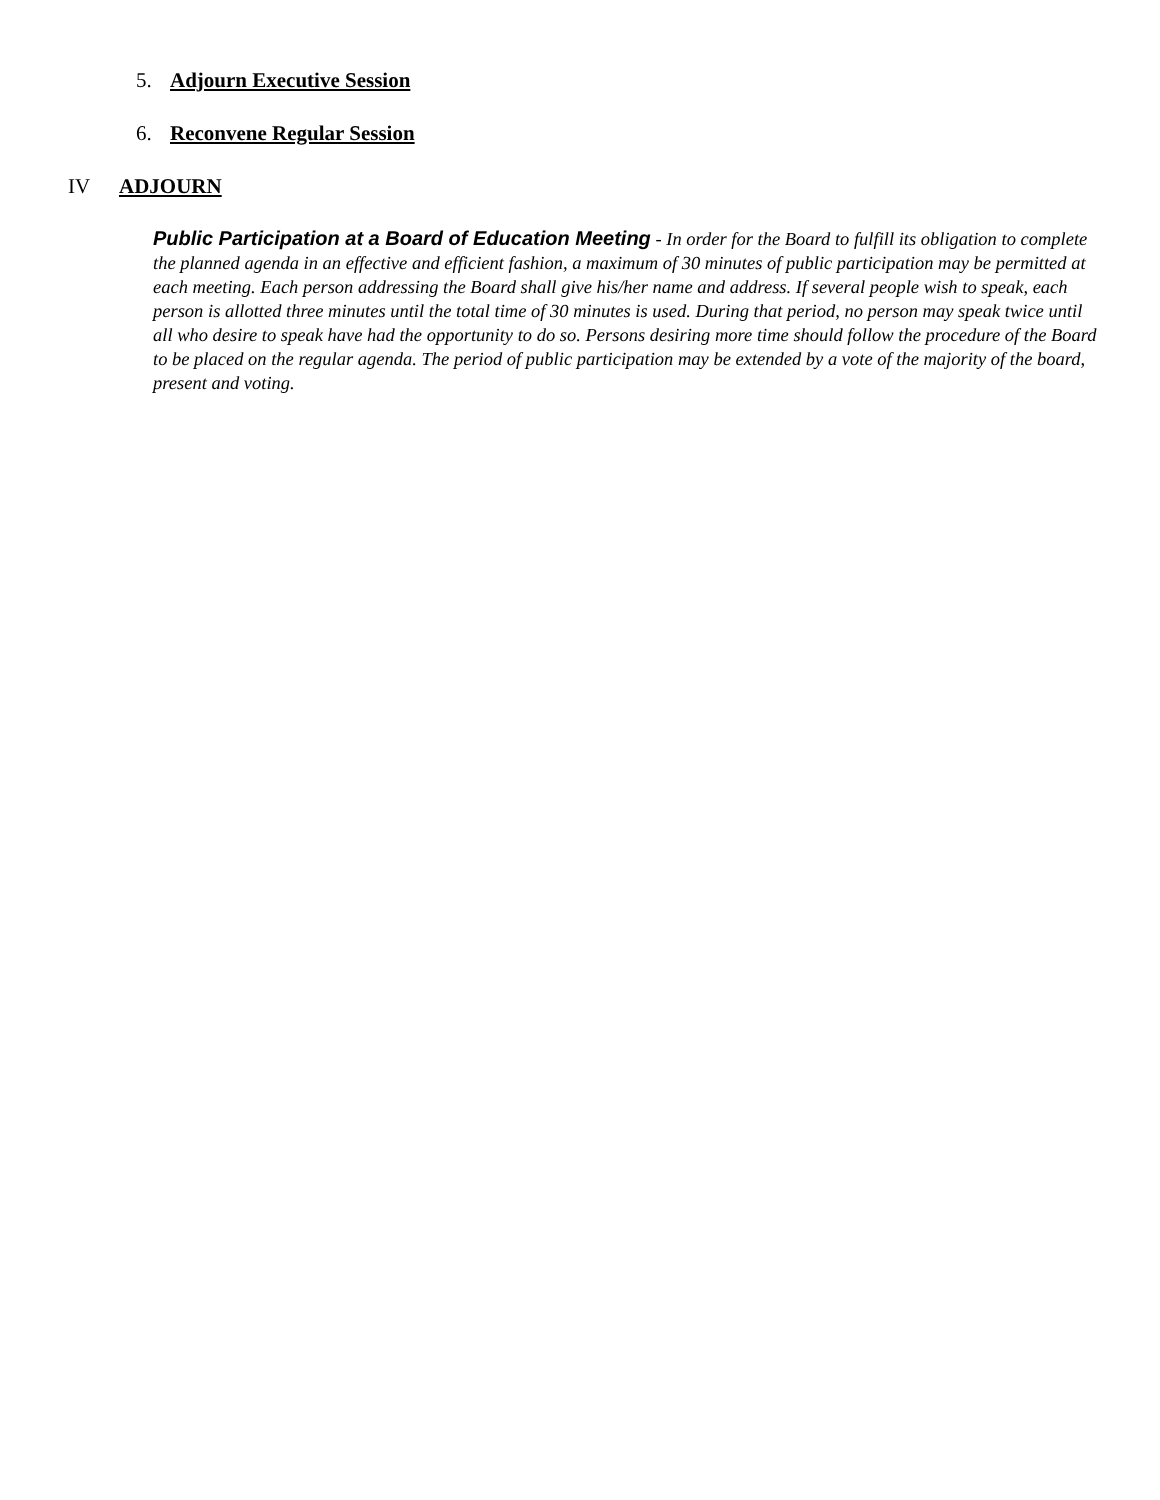5. Adjourn Executive Session
6. Reconvene Regular Session
IV ADJOURN
Public Participation at a Board of Education Meeting - In order for the Board to fulfill its obligation to complete the planned agenda in an effective and efficient fashion, a maximum of 30 minutes of public participation may be permitted at each meeting. Each person addressing the Board shall give his/her name and address. If several people wish to speak, each person is allotted three minutes until the total time of 30 minutes is used. During that period, no person may speak twice until all who desire to speak have had the opportunity to do so. Persons desiring more time should follow the procedure of the Board to be placed on the regular agenda. The period of public participation may be extended by a vote of the majority of the board, present and voting.